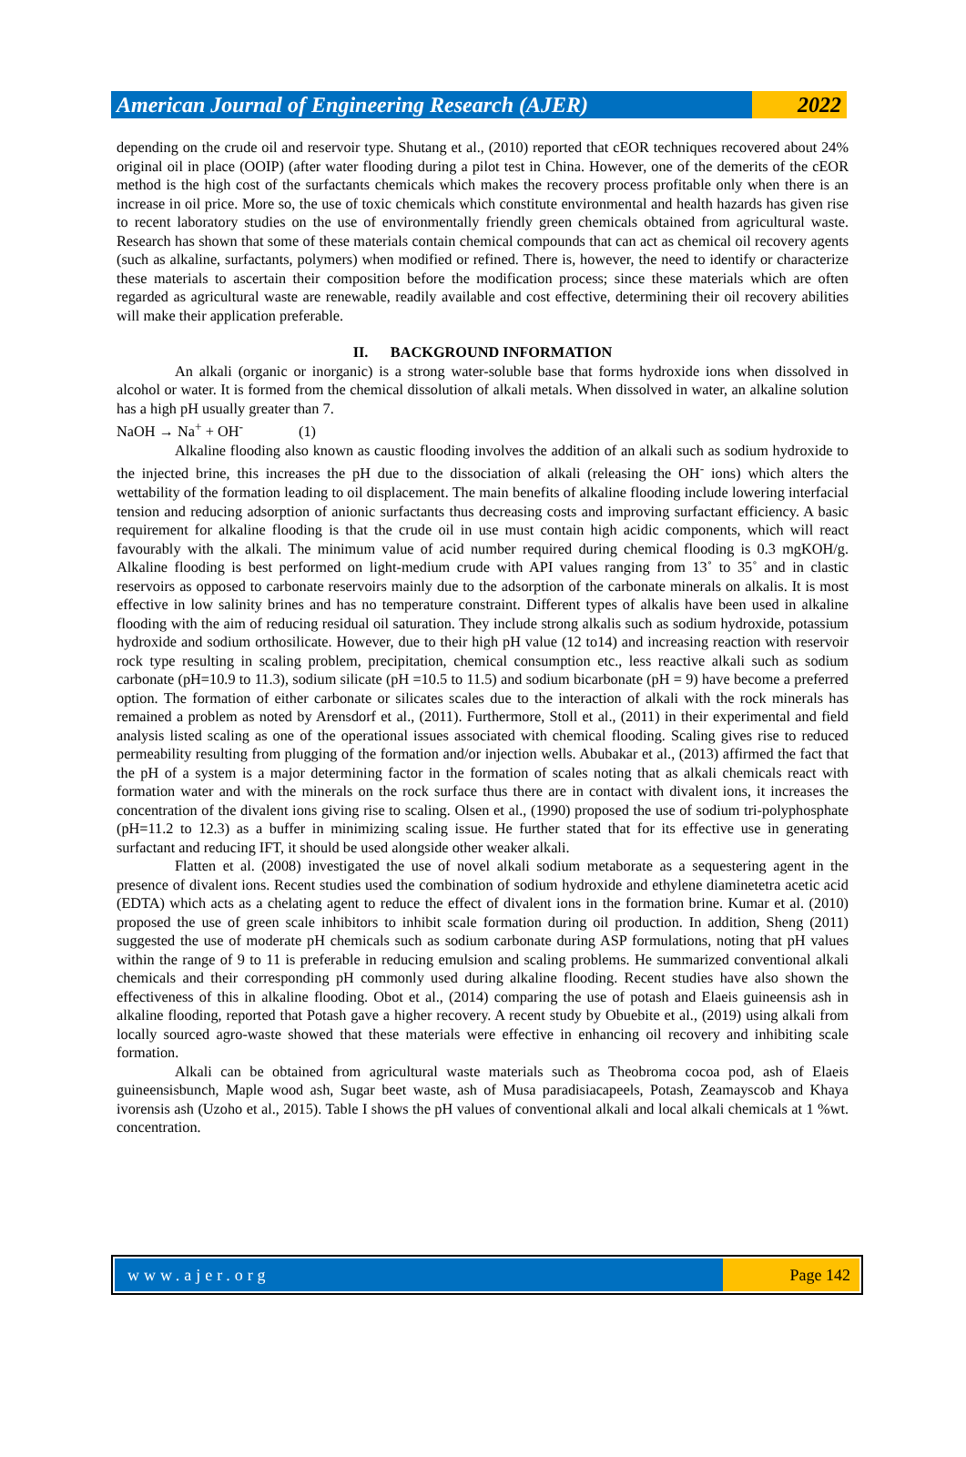American Journal of Engineering Research (AJER)
2022
depending on the crude oil and reservoir type. Shutang et al., (2010) reported that cEOR techniques recovered about 24% original oil in place (OOIP) (after water flooding during a pilot test in China. However, one of the demerits of the cEOR method is the high cost of the surfactants chemicals which makes the recovery process profitable only when there is an increase in oil price. More so, the use of toxic chemicals which constitute environmental and health hazards has given rise to recent laboratory studies on the use of environmentally friendly green chemicals obtained from agricultural waste. Research has shown that some of these materials contain chemical compounds that can act as chemical oil recovery agents (such as alkaline, surfactants, polymers) when modified or refined. There is, however, the need to identify or characterize these materials to ascertain their composition before the modification process; since these materials which are often regarded as agricultural waste are renewable, readily available and cost effective, determining their oil recovery abilities will make their application preferable.
II. BACKGROUND INFORMATION
An alkali (organic or inorganic) is a strong water-soluble base that forms hydroxide ions when dissolved in alcohol or water. It is formed from the chemical dissolution of alkali metals. When dissolved in water, an alkaline solution has a high pH usually greater than 7.
NaOH → Na<sup>+</sup> + OH<sup>-</sup> (1)
Alkaline flooding also known as caustic flooding involves the addition of an alkali such as sodium hydroxide to the injected brine, this increases the pH due to the dissociation of alkali (releasing the OH<sup>-</sup> ions) which alters the wettability of the formation leading to oil displacement. The main benefits of alkaline flooding include lowering interfacial tension and reducing adsorption of anionic surfactants thus decreasing costs and improving surfactant efficiency. A basic requirement for alkaline flooding is that the crude oil in use must contain high acidic components, which will react favourably with the alkali. The minimum value of acid number required during chemical flooding is 0.3 mgKOH/g. Alkaline flooding is best performed on light-medium crude with API values ranging from 13˚ to 35˚ and in clastic reservoirs as opposed to carbonate reservoirs mainly due to the adsorption of the carbonate minerals on alkalis. It is most effective in low salinity brines and has no temperature constraint. Different types of alkalis have been used in alkaline flooding with the aim of reducing residual oil saturation. They include strong alkalis such as sodium hydroxide, potassium hydroxide and sodium orthosilicate. However, due to their high pH value (12 to14) and increasing reaction with reservoir rock type resulting in scaling problem, precipitation, chemical consumption etc., less reactive alkali such as sodium carbonate (pH=10.9 to 11.3), sodium silicate (pH =10.5 to 11.5) and sodium bicarbonate (pH = 9) have become a preferred option. The formation of either carbonate or silicates scales due to the interaction of alkali with the rock minerals has remained a problem as noted by Arensdorf et al., (2011). Furthermore, Stoll et al., (2011) in their experimental and field analysis listed scaling as one of the operational issues associated with chemical flooding. Scaling gives rise to reduced permeability resulting from plugging of the formation and/or injection wells. Abubakar et al., (2013) affirmed the fact that the pH of a system is a major determining factor in the formation of scales noting that as alkali chemicals react with formation water and with the minerals on the rock surface thus there are in contact with divalent ions, it increases the concentration of the divalent ions giving rise to scaling. Olsen et al., (1990) proposed the use of sodium tri-polyphosphate (pH=11.2 to 12.3) as a buffer in minimizing scaling issue. He further stated that for its effective use in generating surfactant and reducing IFT, it should be used alongside other weaker alkali.
Flatten et al. (2008) investigated the use of novel alkali sodium metaborate as a sequestering agent in the presence of divalent ions. Recent studies used the combination of sodium hydroxide and ethylene diaminetetra acetic acid (EDTA) which acts as a chelating agent to reduce the effect of divalent ions in the formation brine. Kumar et al. (2010) proposed the use of green scale inhibitors to inhibit scale formation during oil production. In addition, Sheng (2011) suggested the use of moderate pH chemicals such as sodium carbonate during ASP formulations, noting that pH values within the range of 9 to 11 is preferable in reducing emulsion and scaling problems. He summarized conventional alkali chemicals and their corresponding pH commonly used during alkaline flooding. Recent studies have also shown the effectiveness of this in alkaline flooding. Obot et al., (2014) comparing the use of potash and Elaeis guineensis ash in alkaline flooding, reported that Potash gave a higher recovery. A recent study by Obuebite et al., (2019) using alkali from locally sourced agro-waste showed that these materials were effective in enhancing oil recovery and inhibiting scale formation.
Alkali can be obtained from agricultural waste materials such as Theobroma cocoa pod, ash of Elaeis guineensisbunch, Maple wood ash, Sugar beet waste, ash of Musa paradisiacapeels, Potash, Zeamayscob and Khaya ivorensis ash (Uzoho et al., 2015). Table I shows the pH values of conventional alkali and local alkali chemicals at 1 %wt. concentration.
www.ajer.org Page 142